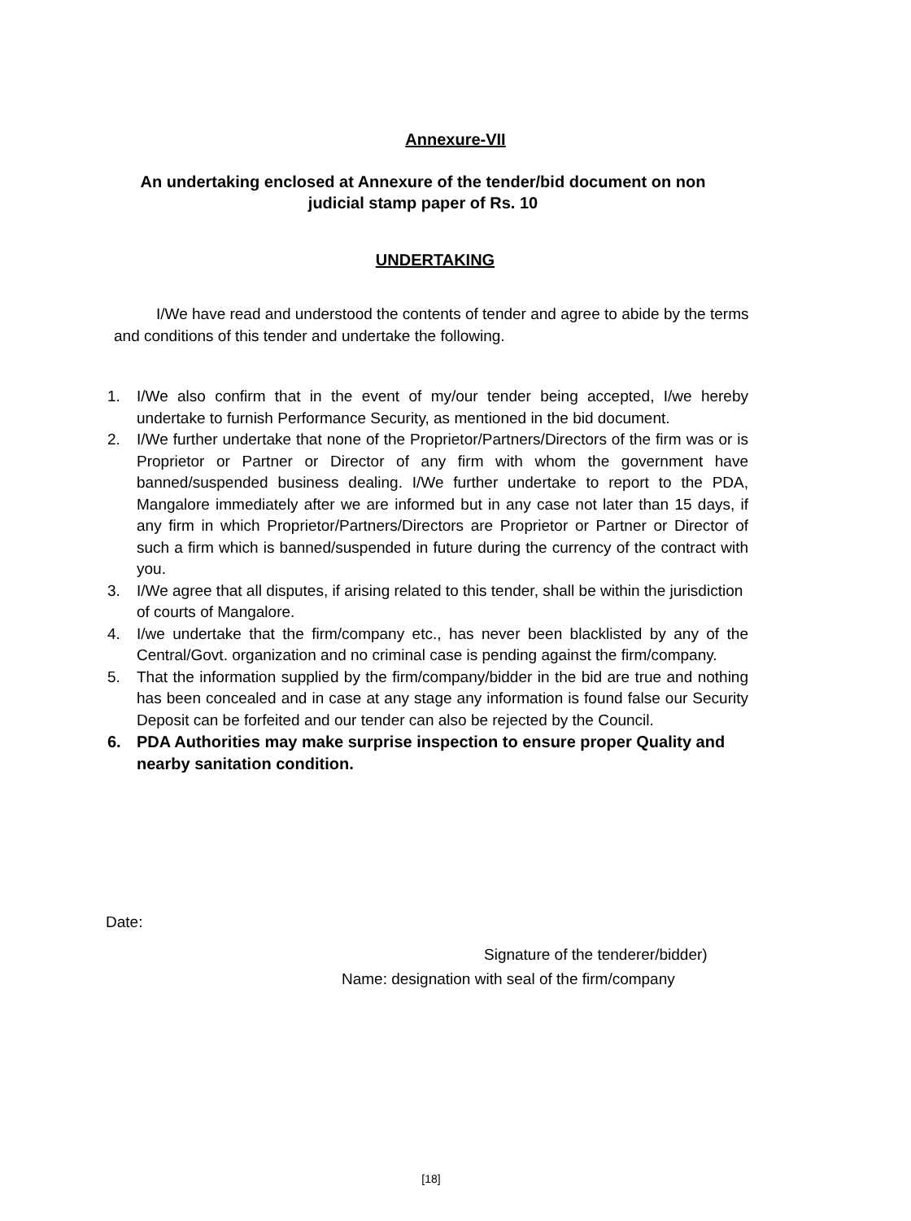Annexure-VII
An undertaking enclosed at Annexure of the tender/bid document on non judicial stamp paper of Rs. 10
UNDERTAKING
I/We have read and understood the contents of tender and agree to abide by the terms and conditions of this tender and undertake the following.
1. I/We also confirm that in the event of my/our tender being accepted, I/we hereby undertake to furnish Performance Security, as mentioned in the bid document.
2. I/We further undertake that none of the Proprietor/Partners/Directors of the firm was or is Proprietor or Partner or Director of any firm with whom the government have banned/suspended business dealing. I/We further undertake to report to the PDA, Mangalore immediately after we are informed but in any case not later than 15 days, if any firm in which Proprietor/Partners/Directors are Proprietor or Partner or Director of such a firm which is banned/suspended in future during the currency of the contract with you.
3. I/We agree that all disputes, if arising related to this tender, shall be within the jurisdiction of courts of Mangalore.
4. I/we undertake that the firm/company etc., has never been blacklisted by any of the Central/Govt. organization and no criminal case is pending against the firm/company.
5. That the information supplied by the firm/company/bidder in the bid are true and nothing has been concealed and in case at any stage any information is found false our Security Deposit can be forfeited and our tender can also be rejected by the Council.
6. PDA Authorities may make surprise inspection to ensure proper Quality and nearby sanitation condition.
Date:
Signature of the tenderer/bidder)
Name: designation with seal of the firm/company
[18]